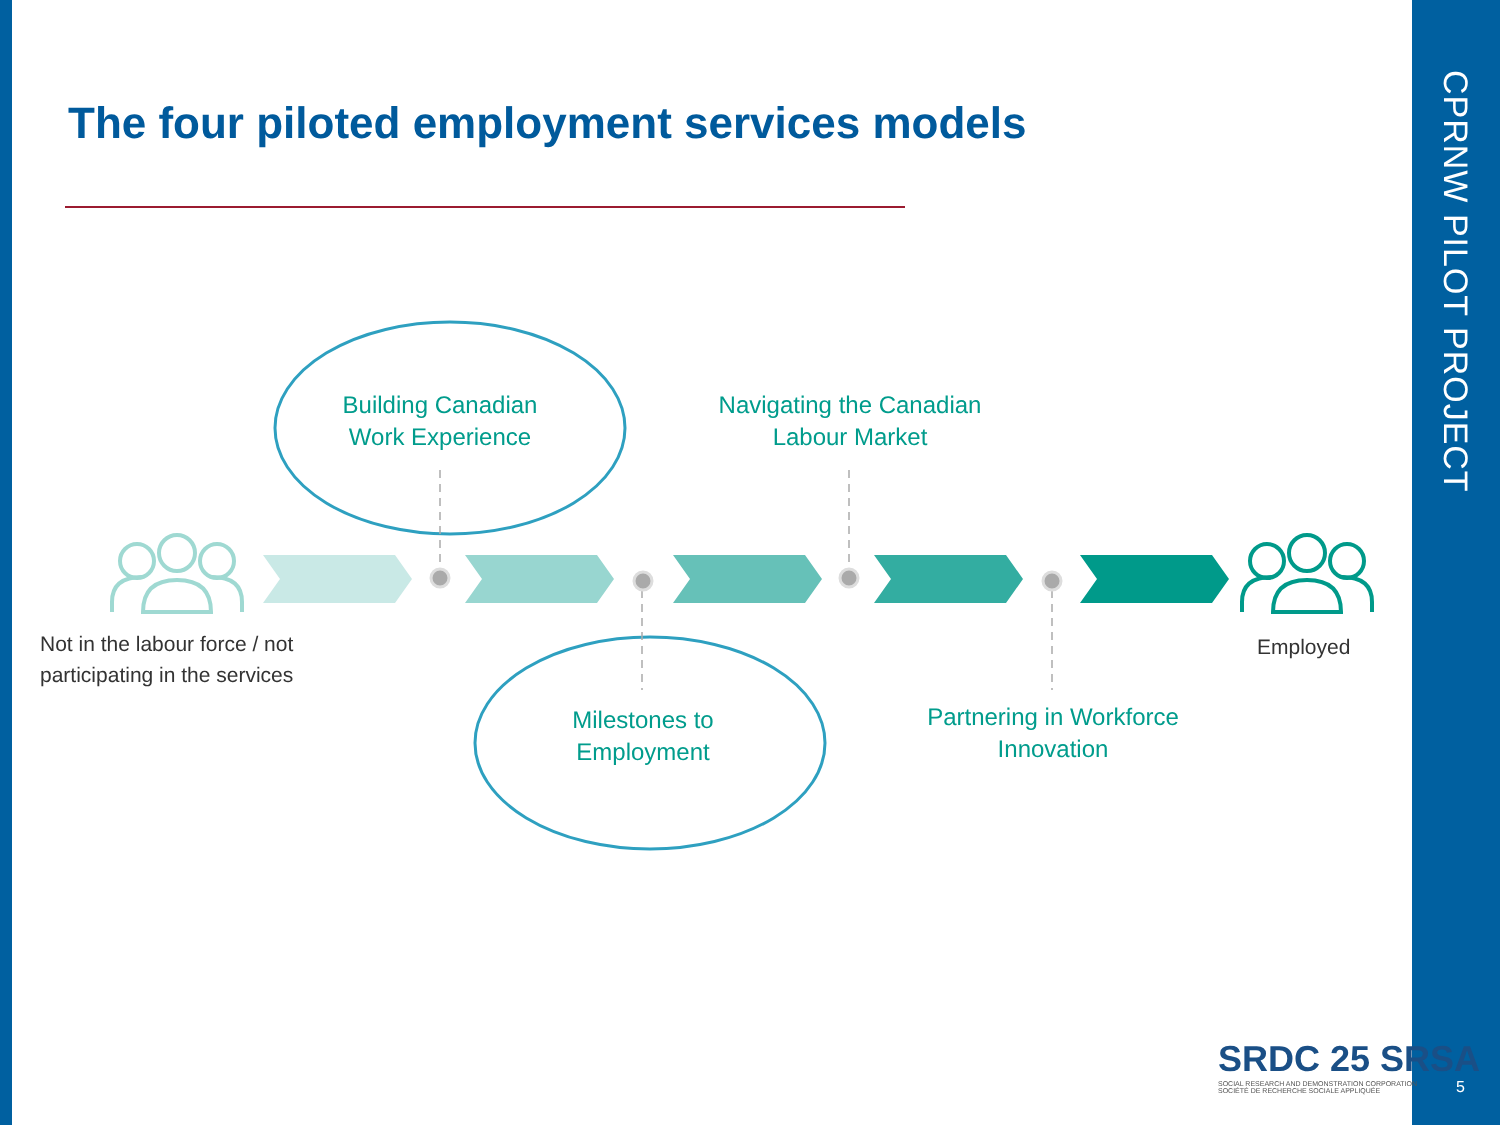The four piloted employment services models
CPRNW PILOT PROJECT
Building Canadian
Work Experience
Navigating the Canadian
Labour Market
Milestones to
Employment
Partnering in Workforce
Innovation
Not in the labour force / not
participating in the services
Employed
SRDC 25 SRSA
SOCIAL RESEARCH AND DEMONSTRATION CORPORATION
SOCIÉTÉ DE RECHERCHE SOCIALE APPLIQUÉE
5